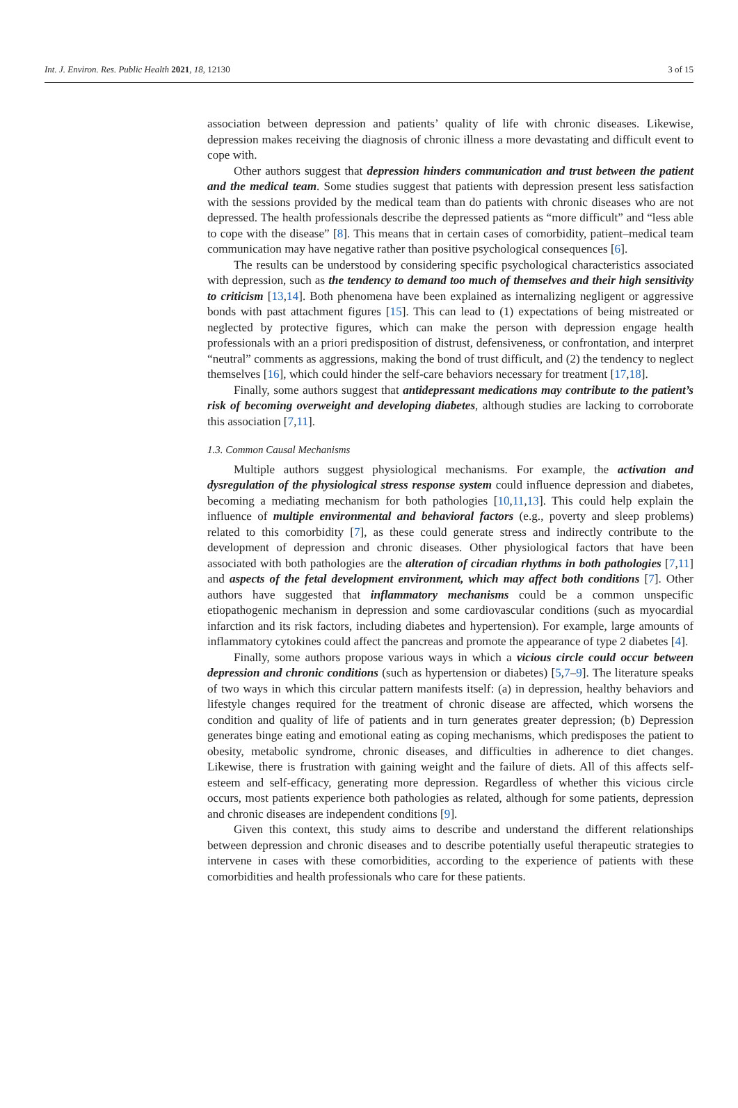Int. J. Environ. Res. Public Health 2021, 18, 12130 3 of 15
association between depression and patients’ quality of life with chronic diseases. Likewise, depression makes receiving the diagnosis of chronic illness a more devastating and difficult event to cope with.
Other authors suggest that depression hinders communication and trust between the patient and the medical team. Some studies suggest that patients with depression present less satisfaction with the sessions provided by the medical team than do patients with chronic diseases who are not depressed. The health professionals describe the depressed patients as “more difficult” and “less able to cope with the disease” [8]. This means that in certain cases of comorbidity, patient–medical team communication may have negative rather than positive psychological consequences [6].
The results can be understood by considering specific psychological characteristics associated with depression, such as the tendency to demand too much of themselves and their high sensitivity to criticism [13,14]. Both phenomena have been explained as internalizing negligent or aggressive bonds with past attachment figures [15]. This can lead to (1) expectations of being mistreated or neglected by protective figures, which can make the person with depression engage health professionals with an a priori predisposition of distrust, defensiveness, or confrontation, and interpret “neutral” comments as aggressions, making the bond of trust difficult, and (2) the tendency to neglect themselves [16], which could hinder the self-care behaviors necessary for treatment [17,18].
Finally, some authors suggest that antidepressant medications may contribute to the patient’s risk of becoming overweight and developing diabetes, although studies are lacking to corroborate this association [7,11].
1.3. Common Causal Mechanisms
Multiple authors suggest physiological mechanisms. For example, the activation and dysregulation of the physiological stress response system could influence depression and diabetes, becoming a mediating mechanism for both pathologies [10,11,13]. This could help explain the influence of multiple environmental and behavioral factors (e.g., poverty and sleep problems) related to this comorbidity [7], as these could generate stress and indirectly contribute to the development of depression and chronic diseases. Other physiological factors that have been associated with both pathologies are the alteration of circadian rhythms in both pathologies [7,11] and aspects of the fetal development environment, which may affect both conditions [7]. Other authors have suggested that inflammatory mechanisms could be a common unspecific etiopathogenic mechanism in depression and some cardiovascular conditions (such as myocardial infarction and its risk factors, including diabetes and hypertension). For example, large amounts of inflammatory cytokines could affect the pancreas and promote the appearance of type 2 diabetes [4].
Finally, some authors propose various ways in which a vicious circle could occur between depression and chronic conditions (such as hypertension or diabetes) [5,7–9]. The literature speaks of two ways in which this circular pattern manifests itself: (a) in depression, healthy behaviors and lifestyle changes required for the treatment of chronic disease are affected, which worsens the condition and quality of life of patients and in turn generates greater depression; (b) Depression generates binge eating and emotional eating as coping mechanisms, which predisposes the patient to obesity, metabolic syndrome, chronic diseases, and difficulties in adherence to diet changes. Likewise, there is frustration with gaining weight and the failure of diets. All of this affects self-esteem and self-efficacy, generating more depression. Regardless of whether this vicious circle occurs, most patients experience both pathologies as related, although for some patients, depression and chronic diseases are independent conditions [9].
Given this context, this study aims to describe and understand the different relationships between depression and chronic diseases and to describe potentially useful therapeutic strategies to intervene in cases with these comorbidities, according to the experience of patients with these comorbidities and health professionals who care for these patients.